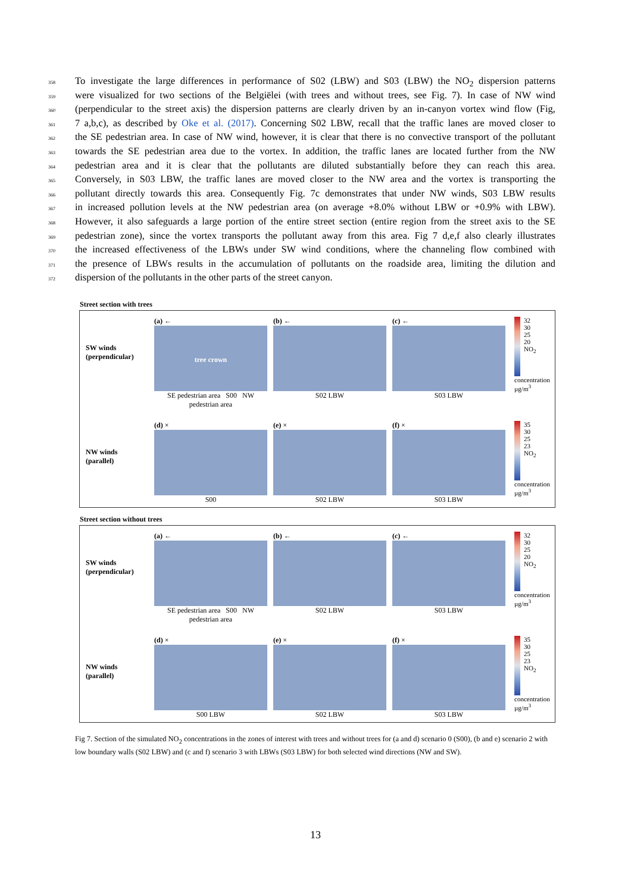358
To investigate the large differences in performance of S02 (LBW) and S03 (LBW) the NO<sub>2</sub> dispersion patterns
359
were visualized for two sections of the Belgiëlei (with trees and without trees, see Fig. 7). In case of NW wind
360
(perpendicular to the street axis) the dispersion patterns are clearly driven by an in-canyon vortex wind flow (Fig,
361
7 a,b,c), as described by Oke et al. (2017). Concerning S02 LBW, recall that the traffic lanes are moved closer to
362
the SE pedestrian area. In case of NW wind, however, it is clear that there is no convective transport of the pollutant
363
towards the SE pedestrian area due to the vortex. In addition, the traffic lanes are located further from the NW
364
pedestrian area and it is clear that the pollutants are diluted substantially before they can reach this area.
365
Conversely, in S03 LBW, the traffic lanes are moved closer to the NW area and the vortex is transporting the
366
pollutant directly towards this area. Consequently Fig. 7c demonstrates that under NW winds, S03 LBW results
367
in increased pollution levels at the NW pedestrian area (on average +8.0% without LBW or +0.9% with LBW).
368
However, it also safeguards a large portion of the entire street section (entire region from the street axis to the SE
369
pedestrian zone), since the vortex transports the pollutant away from this area. Fig 7 d,e,f also clearly illustrates
370
the increased effectiveness of the LBWs under SW wind conditions, where the channeling flow combined with
371
the presence of LBWs results in the accumulation of pollutants on the roadside area, limiting the dilution and
372
dispersion of the pollutants in the other parts of the street canyon.
Street section with trees
SW winds
(perpendicular)
(a) ←
tree crown
SE pedestrian area S00 NW pedestrian area
(b) ←
S02 LBW
(c) ←
S03 LBW
32
30
25
20
NO<sub>2</sub> concentration µg/m<sup>3</sup>
NW winds
(parallel)
(d) ×
S00
(e) ×
S02 LBW
(f) ×
S03 LBW
35
30
25
23
NO<sub>2</sub> concentration µg/m<sup>3</sup>
Street section without trees
SW winds
(perpendicular)
(a) ←
SE pedestrian area S00 NW pedestrian area
(b) ←
S02 LBW
(c) ←
S03 LBW
32
30
25
20
NO<sub>2</sub> concentration µg/m<sup>3</sup>
NW winds
(parallel)
(d) ×
S00 LBW
(e) ×
S02 LBW
(f) ×
S03 LBW
35
30
25
23
NO<sub>2</sub> concentration µg/m<sup>3</sup>
Fig 7. Section of the simulated NO<sub>2</sub> concentrations in the zones of interest with trees and without trees for (a and d) scenario 0 (S00), (b and e) scenario 2 with low boundary walls (S02 LBW) and (c and f) scenario 3 with LBWs (S03 LBW) for both selected wind directions (NW and SW).
13